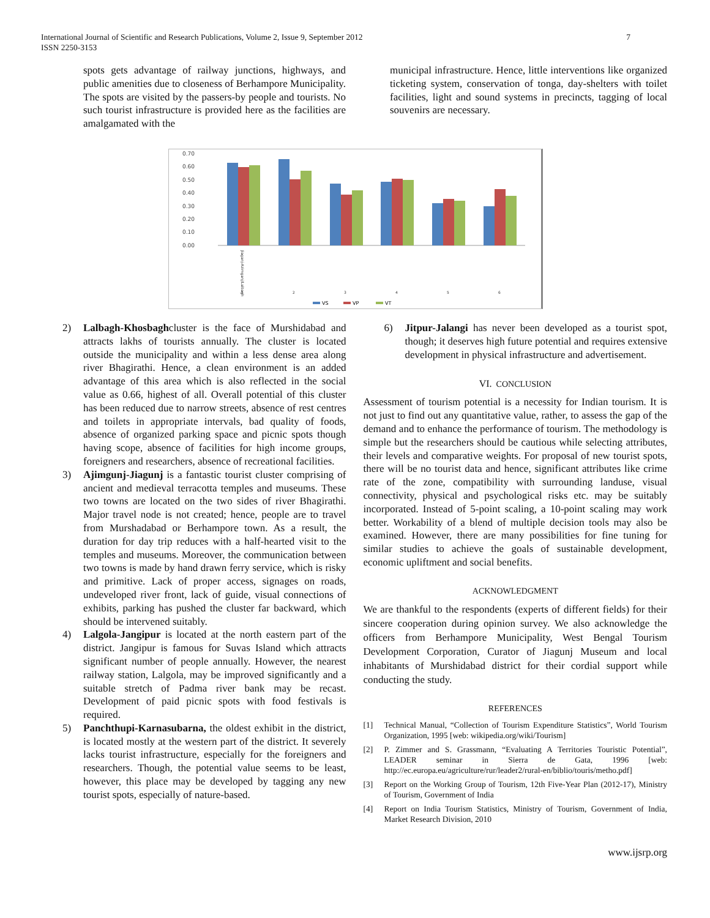International Journal of Scientific and Research Publications, Volume 2, Issue 9, September 2012
ISSN 2250-3153
7
spots gets advantage of railway junctions, highways, and public amenities due to closeness of Berhampore Municipality. The spots are visited by the passers-by people and tourists. No such tourist infrastructure is provided here as the facilities are amalgamated with the
municipal infrastructure. Hence, little interventions like organized ticketing system, conservation of tonga, day-shelters with toilet facilities, light and sound systems in precincts, tagging of local souvenirs are necessary.
0.70
0.60
0.50
0.40
0.30
0.20
0.10
0.00
Jiaganj-Azimganj/Lalbagh
1
2
3
4
5
6
VS
VP
VT
2) Lalbagh-Khosbaghcluster is the face of Murshidabad and attracts lakhs of tourists annually. The cluster is located outside the municipality and within a less dense area along river Bhagirathi. Hence, a clean environment is an added advantage of this area which is also reflected in the social value as 0.66, highest of all. Overall potential of this cluster has been reduced due to narrow streets, absence of rest centres and toilets in appropriate intervals, bad quality of foods, absence of organized parking space and picnic spots though having scope, absence of facilities for high income groups, foreigners and researchers, absence of recreational facilities.
3) Ajimgunj-Jiagunj is a fantastic tourist cluster comprising of ancient and medieval terracotta temples and museums. These two towns are located on the two sides of river Bhagirathi. Major travel node is not created; hence, people are to travel from Murshadabad or Berhampore town. As a result, the duration for day trip reduces with a half-hearted visit to the temples and museums. Moreover, the communication between two towns is made by hand drawn ferry service, which is risky and primitive. Lack of proper access, signages on roads, undeveloped river front, lack of guide, visual connections of exhibits, parking has pushed the cluster far backward, which should be intervened suitably.
4) Lalgola-Jangipur is located at the north eastern part of the district. Jangipur is famous for Suvas Island which attracts significant number of people annually. However, the nearest railway station, Lalgola, may be improved significantly and a suitable stretch of Padma river bank may be recast. Development of paid picnic spots with food festivals is required.
5) Panchthupi-Karnasubarna, the oldest exhibit in the district, is located mostly at the western part of the district. It severely lacks tourist infrastructure, especially for the foreigners and researchers. Though, the potential value seems to be least, however, this place may be developed by tagging any new tourist spots, especially of nature-based.
6) Jitpur-Jalangi has never been developed as a tourist spot, though; it deserves high future potential and requires extensive development in physical infrastructure and advertisement.
VI. CONCLUSION
Assessment of tourism potential is a necessity for Indian tourism. It is not just to find out any quantitative value, rather, to assess the gap of the demand and to enhance the performance of tourism. The methodology is simple but the researchers should be cautious while selecting attributes, their levels and comparative weights. For proposal of new tourist spots, there will be no tourist data and hence, significant attributes like crime rate of the zone, compatibility with surrounding landuse, visual connectivity, physical and psychological risks etc. may be suitably incorporated. Instead of 5-point scaling, a 10-point scaling may work better. Workability of a blend of multiple decision tools may also be examined. However, there are many possibilities for fine tuning for similar studies to achieve the goals of sustainable development, economic upliftment and social benefits.
ACKNOWLEDGMENT
We are thankful to the respondents (experts of different fields) for their sincere cooperation during opinion survey. We also acknowledge the officers from Berhampore Municipality, West Bengal Tourism Development Corporation, Curator of Jiagunj Museum and local inhabitants of Murshidabad district for their cordial support while conducting the study.
REFERENCES
[1] Technical Manual, “Collection of Tourism Expenditure Statistics”, World Tourism Organization, 1995 [web: wikipedia.org/wiki/Tourism]
[2] P. Zimmer and S. Grassmann, “Evaluating A Territories Touristic Potential”, LEADER seminar in Sierra de Gata, 1996 [web: http://ec.europa.eu/agriculture/rur/leader2/rural-en/biblio/touris/metho.pdf]
[3] Report on the Working Group of Tourism, 12th Five-Year Plan (2012-17), Ministry of Tourism, Government of India
[4] Report on India Tourism Statistics, Ministry of Tourism, Government of India, Market Research Division, 2010
www.ijsrp.org